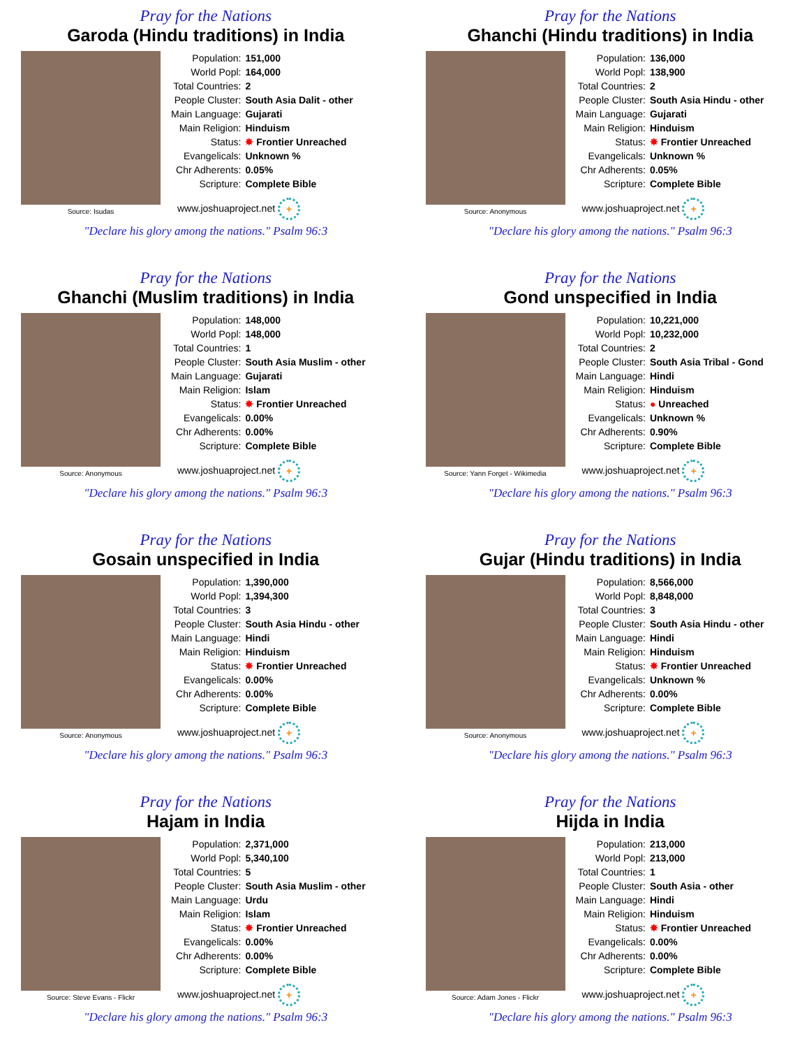Pray for the Nations
Garoda (Hindu traditions) in India
Source: Isudas
| Population: | 151,000 |
| World Popl: | 164,000 |
| Total Countries: | 2 |
| People Cluster: | South Asia Dalit - other |
| Main Language: | Gujarati |
| Main Religion: | Hinduism |
| Status: | ✸ Frontier Unreached |
| Evangelicals: | Unknown % |
| Chr Adherents: | 0.05% |
| Scripture: | Complete Bible |
www.joshuaproject.net +
"Declare his glory among the nations." Psalm 96:3
Pray for the Nations
Ghanchi (Hindu traditions) in India
Source: Anonymous
| Population: | 136,000 |
| World Popl: | 138,900 |
| Total Countries: | 2 |
| People Cluster: | South Asia Hindu - other |
| Main Language: | Gujarati |
| Main Religion: | Hinduism |
| Status: | ✸ Frontier Unreached |
| Evangelicals: | Unknown % |
| Chr Adherents: | 0.05% |
| Scripture: | Complete Bible |
www.joshuaproject.net +
"Declare his glory among the nations." Psalm 96:3
Pray for the Nations
Ghanchi (Muslim traditions) in India
Source: Anonymous
| Population: | 148,000 |
| World Popl: | 148,000 |
| Total Countries: | 1 |
| People Cluster: | South Asia Muslim - other |
| Main Language: | Gujarati |
| Main Religion: | Islam |
| Status: | ✸ Frontier Unreached |
| Evangelicals: | 0.00% |
| Chr Adherents: | 0.00% |
| Scripture: | Complete Bible |
www.joshuaproject.net +
"Declare his glory among the nations." Psalm 96:3
Pray for the Nations
Gond unspecified in India
Source: Yann Forget - Wikimedia
| Population: | 10,221,000 |
| World Popl: | 10,232,000 |
| Total Countries: | 2 |
| People Cluster: | South Asia Tribal - Gond |
| Main Language: | Hindi |
| Main Religion: | Hinduism |
| Status: | ● Unreached |
| Evangelicals: | Unknown % |
| Chr Adherents: | 0.90% |
| Scripture: | Complete Bible |
www.joshuaproject.net +
"Declare his glory among the nations." Psalm 96:3
Pray for the Nations
Gosain unspecified in India
Source: Anonymous
| Population: | 1,390,000 |
| World Popl: | 1,394,300 |
| Total Countries: | 3 |
| People Cluster: | South Asia Hindu - other |
| Main Language: | Hindi |
| Main Religion: | Hinduism |
| Status: | ✸ Frontier Unreached |
| Evangelicals: | 0.00% |
| Chr Adherents: | 0.00% |
| Scripture: | Complete Bible |
www.joshuaproject.net +
"Declare his glory among the nations." Psalm 96:3
Pray for the Nations
Gujar (Hindu traditions) in India
Source: Anonymous
| Population: | 8,566,000 |
| World Popl: | 8,848,000 |
| Total Countries: | 3 |
| People Cluster: | South Asia Hindu - other |
| Main Language: | Hindi |
| Main Religion: | Hinduism |
| Status: | ✸ Frontier Unreached |
| Evangelicals: | Unknown % |
| Chr Adherents: | 0.00% |
| Scripture: | Complete Bible |
www.joshuaproject.net +
"Declare his glory among the nations." Psalm 96:3
Pray for the Nations
Hajam in India
Source: Steve Evans - Flickr
| Population: | 2,371,000 |
| World Popl: | 5,340,100 |
| Total Countries: | 5 |
| People Cluster: | South Asia Muslim - other |
| Main Language: | Urdu |
| Main Religion: | Islam |
| Status: | ✸ Frontier Unreached |
| Evangelicals: | 0.00% |
| Chr Adherents: | 0.00% |
| Scripture: | Complete Bible |
www.joshuaproject.net +
"Declare his glory among the nations." Psalm 96:3
Pray for the Nations
Hijda in India
Source: Adam Jones - Flickr
| Population: | 213,000 |
| World Popl: | 213,000 |
| Total Countries: | 1 |
| People Cluster: | South Asia - other |
| Main Language: | Hindi |
| Main Religion: | Hinduism |
| Status: | ✸ Frontier Unreached |
| Evangelicals: | 0.00% |
| Chr Adherents: | 0.00% |
| Scripture: | Complete Bible |
www.joshuaproject.net +
"Declare his glory among the nations." Psalm 96:3